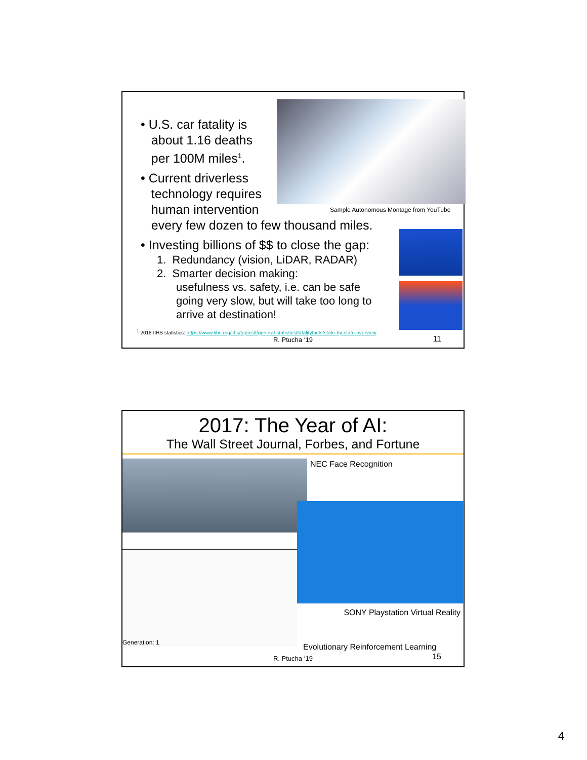Sample Autonomous Montage from YouTube
• U.S. car fatality is
about 1.16 deaths
per 100M miles<sup>1</sup>.
• Current driverless
technology requires
human intervention
every few dozen to few thousand miles.
• Investing billions of $$ to close the gap:
1. Redundancy (vision, LiDAR, RADAR)
2. Smarter decision making:
usefulness vs. safety, i.e. can be safe
going very slow, but will take too long to
arrive at destination!
<sup>1</sup> 2018 IIHS statistics: https://www.iihs.org/iihs/topics/t/general-statistics/fatalityfacts/state-by-state-overview
R. Ptucha ‘19 11
2017: The Year of AI:
The Wall Street Journal, Forbes, and Fortune
NEC Face Recognition
SONY Playstation Virtual Reality
Generation: 1
Evolutionary Reinforcement Learning
R. Ptucha ‘19 15
4